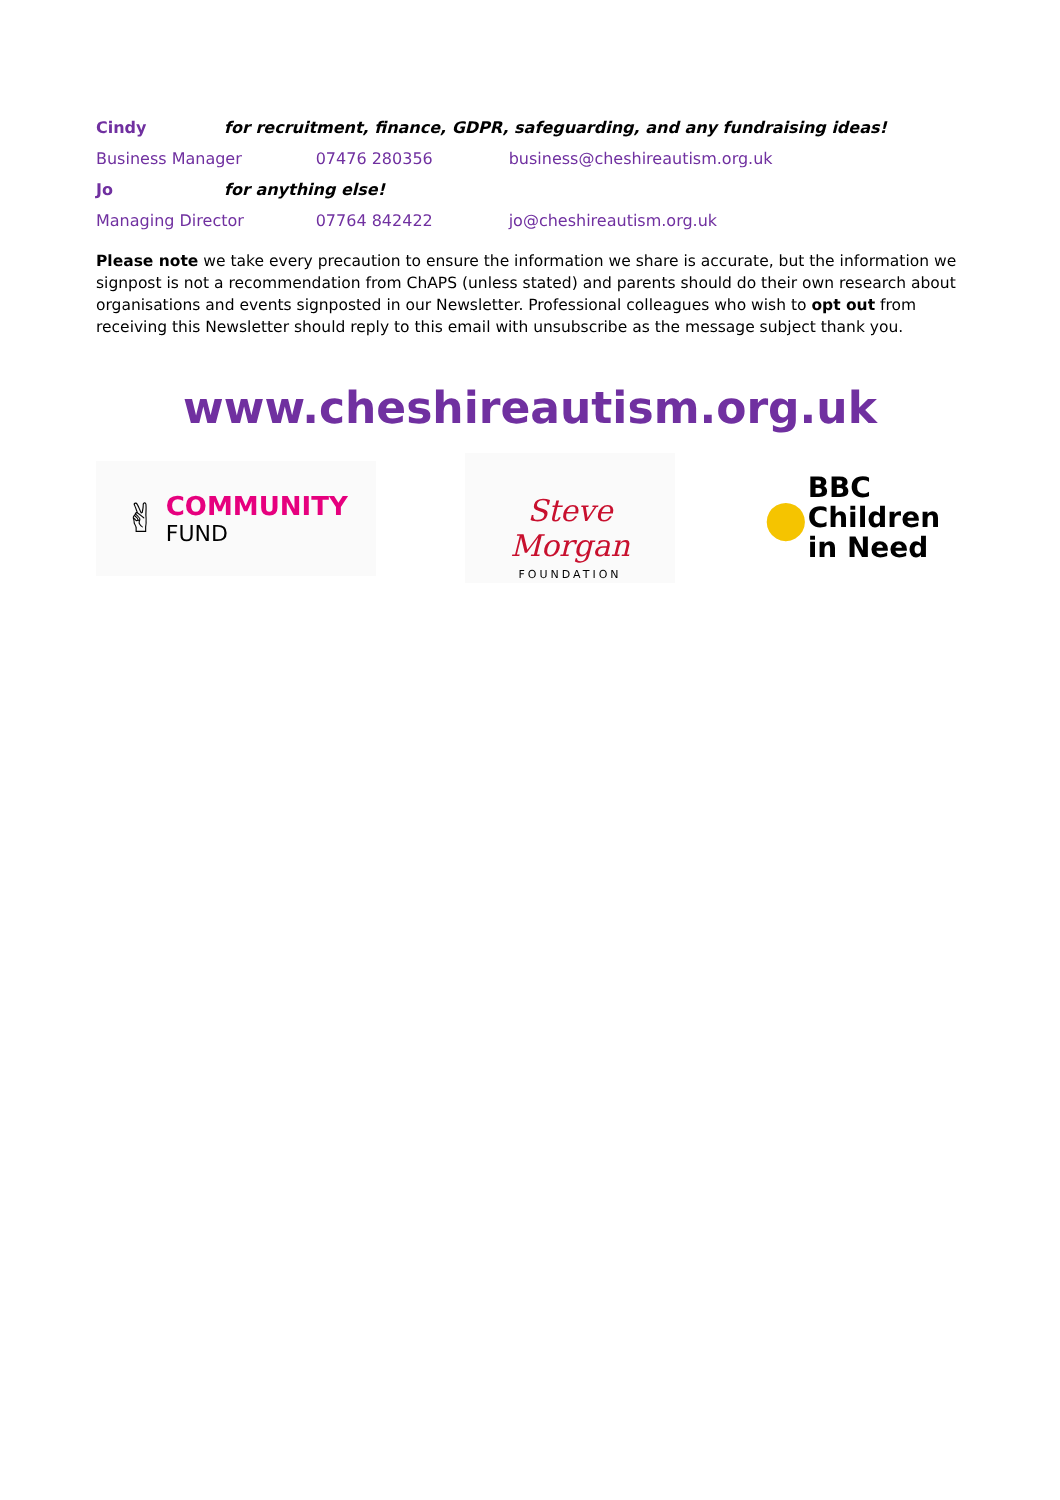| Cindy | for recruitment, finance, GDPR, safeguarding, and any fundraising ideas! | | |
| Business Manager | | 07476 280356 | business@cheshireautism.org.uk |
| Jo | for anything else! | | |
| Managing Director | | 07764 842422 | jo@cheshireautism.org.uk |
Please note we take every precaution to ensure the information we share is accurate, but the information we signpost is not a recommendation from ChAPS (unless stated) and parents should do their own research about organisations and events signposted in our Newsletter. Professional colleagues who wish to opt out from receiving this Newsletter should reply to this email with unsubscribe as the message subject thank you.
www.cheshireautism.org.uk
✌ COMMUNITY
FUND
Steve Morgan
FOUNDATION
● BBC
Children
in Need